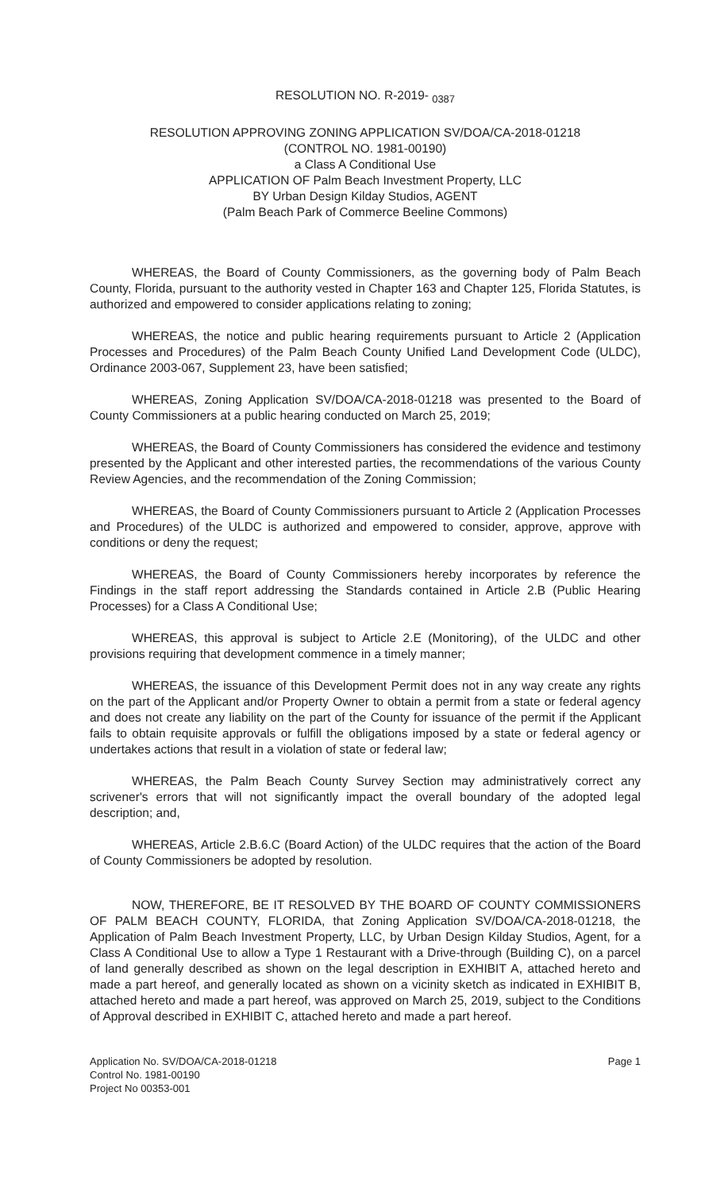RESOLUTION NO. R-2019- <sub>0387</sub>
RESOLUTION APPROVING ZONING APPLICATION SV/DOA/CA-2018-01218
(CONTROL NO. 1981-00190)
a Class A Conditional Use
APPLICATION OF Palm Beach Investment Property, LLC
BY Urban Design Kilday Studios, AGENT
(Palm Beach Park of Commerce Beeline Commons)
WHEREAS, the Board of County Commissioners, as the governing body of Palm Beach County, Florida, pursuant to the authority vested in Chapter 163 and Chapter 125, Florida Statutes, is authorized and empowered to consider applications relating to zoning;
WHEREAS, the notice and public hearing requirements pursuant to Article 2 (Application Processes and Procedures) of the Palm Beach County Unified Land Development Code (ULDC), Ordinance 2003-067, Supplement 23, have been satisfied;
WHEREAS, Zoning Application SV/DOA/CA-2018-01218 was presented to the Board of County Commissioners at a public hearing conducted on March 25, 2019;
WHEREAS, the Board of County Commissioners has considered the evidence and testimony presented by the Applicant and other interested parties, the recommendations of the various County Review Agencies, and the recommendation of the Zoning Commission;
WHEREAS, the Board of County Commissioners pursuant to Article 2 (Application Processes and Procedures) of the ULDC is authorized and empowered to consider, approve, approve with conditions or deny the request;
WHEREAS, the Board of County Commissioners hereby incorporates by reference the Findings in the staff report addressing the Standards contained in Article 2.B (Public Hearing Processes) for a Class A Conditional Use;
WHEREAS, this approval is subject to Article 2.E (Monitoring), of the ULDC and other provisions requiring that development commence in a timely manner;
WHEREAS, the issuance of this Development Permit does not in any way create any rights on the part of the Applicant and/or Property Owner to obtain a permit from a state or federal agency and does not create any liability on the part of the County for issuance of the permit if the Applicant fails to obtain requisite approvals or fulfill the obligations imposed by a state or federal agency or undertakes actions that result in a violation of state or federal law;
WHEREAS, the Palm Beach County Survey Section may administratively correct any scrivener's errors that will not significantly impact the overall boundary of the adopted legal description; and,
WHEREAS, Article 2.B.6.C (Board Action) of the ULDC requires that the action of the Board of County Commissioners be adopted by resolution.
NOW, THEREFORE, BE IT RESOLVED BY THE BOARD OF COUNTY COMMISSIONERS OF PALM BEACH COUNTY, FLORIDA, that Zoning Application SV/DOA/CA-2018-01218, the Application of Palm Beach Investment Property, LLC, by Urban Design Kilday Studios, Agent, for a Class A Conditional Use to allow a Type 1 Restaurant with a Drive-through (Building C), on a parcel of land generally described as shown on the legal description in EXHIBIT A, attached hereto and made a part hereof, and generally located as shown on a vicinity sketch as indicated in EXHIBIT B, attached hereto and made a part hereof, was approved on March 25, 2019, subject to the Conditions of Approval described in EXHIBIT C, attached hereto and made a part hereof.
Application No. SV/DOA/CA-2018-01218
Control No. 1981-00190
Project No 00353-001
Page 1